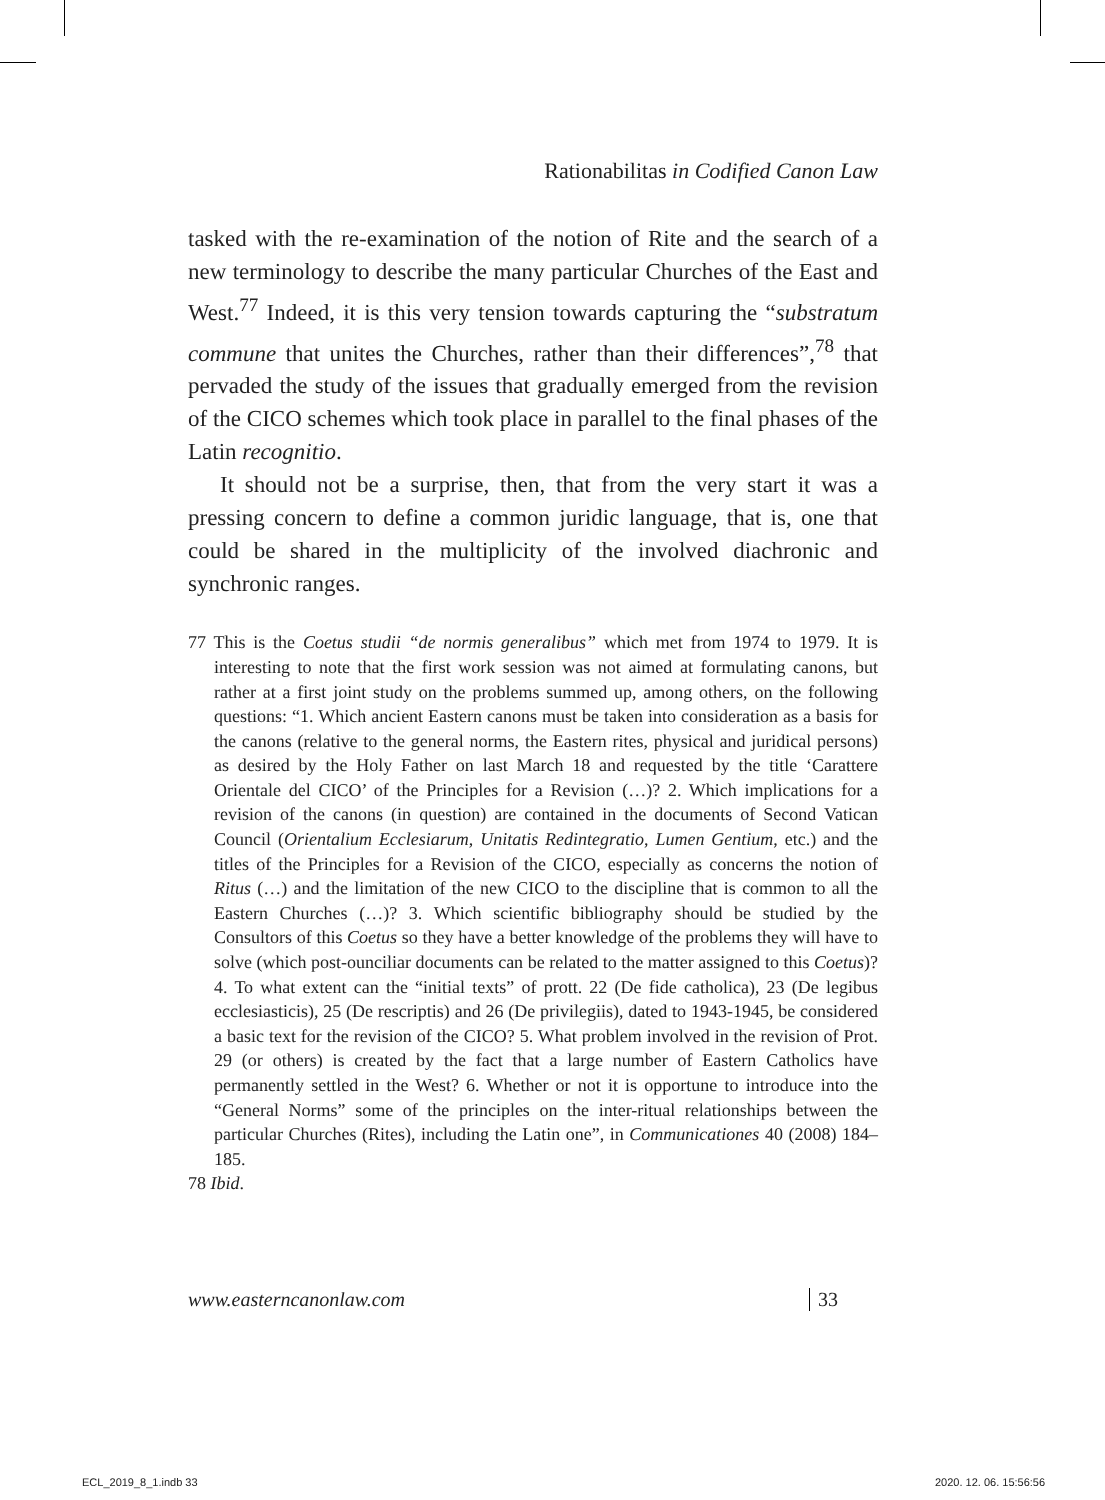Rationabilitas in Codified Canon Law
tasked with the re-examination of the notion of Rite and the search of a new terminology to describe the many particular Churches of the East and West.<sup>77</sup> Indeed, it is this very tension towards capturing the “substratum commune that unites the Churches, rather than their differences”,<sup>78</sup> that pervaded the study of the issues that gradually emerged from the revision of the CICO schemes which took place in parallel to the final phases of the Latin recognitio.
It should not be a surprise, then, that from the very start it was a pressing concern to define a common juridic language, that is, one that could be shared in the multiplicity of the involved diachronic and synchronic ranges.
77 This is the Coetus studii “de normis generalibus” which met from 1974 to 1979. It is interesting to note that the first work session was not aimed at formulating canons, but rather at a first joint study on the problems summed up, among others, on the following questions: “1. Which ancient Eastern canons must be taken into consideration as a basis for the canons (relative to the general norms, the Eastern rites, physical and juridical persons) as desired by the Holy Father on last March 18 and requested by the title ‘Carattere Orientale del CICO’ of the Principles for a Revision (…)? 2. Which implications for a revision of the canons (in question) are contained in the documents of Second Vatican Council (Orientalium Ecclesiarum, Unitatis Redintegratio, Lumen Gentium, etc.) and the titles of the Principles for a Revision of the CICO, especially as concerns the notion of Ritus (…) and the limitation of the new CICO to the discipline that is common to all the Eastern Churches (…)? 3. Which scientific bibliography should be studied by the Consultors of this Coetus so they have a better knowledge of the problems they will have to solve (which post-ounciliar documents can be related to the matter assigned to this Coetus)? 4. To what extent can the “initial texts” of prott. 22 (De fide catholica), 23 (De legibus ecclesiasticis), 25 (De rescriptis) and 26 (De privilegiis), dated to 1943-1945, be considered a basic text for the revision of the CICO? 5. What problem involved in the revision of Prot. 29 (or others) is created by the fact that a large number of Eastern Catholics have permanently settled in the West? 6. Whether or not it is opportune to introduce into the “General Norms” some of the principles on the inter-ritual relationships between the particular Churches (Rites), including the Latin one”, in Communicationes 40 (2008) 184–185.
78 Ibid.
www.easterncanonlaw.com 33
ECL_2019_8_1.indb 33 2020. 12. 06. 15:56:56